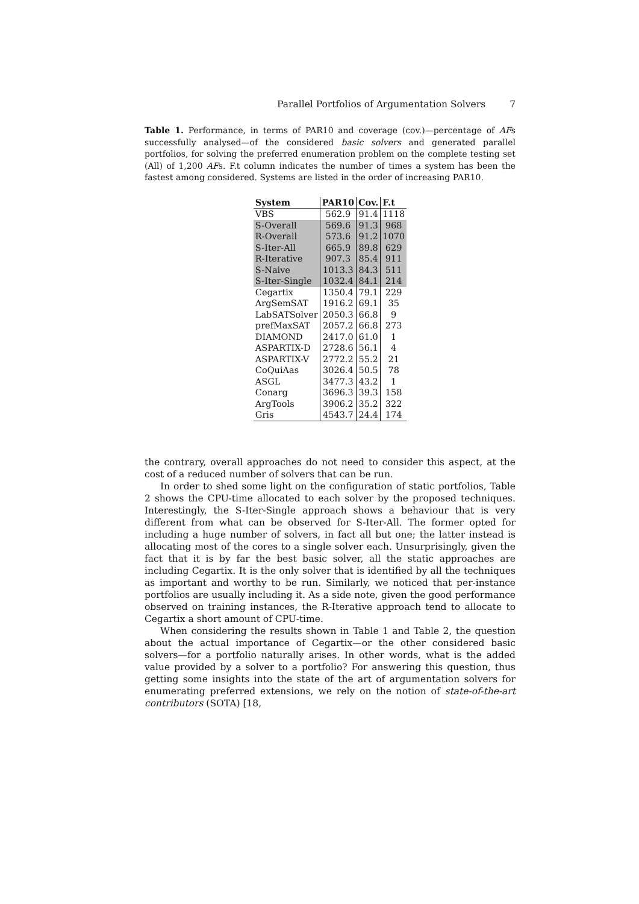Parallel Portfolios of Argumentation Solvers 7
Table 1. Performance, in terms of PAR10 and coverage (cov.)—percentage of AFs successfully analysed—of the considered basic solvers and generated parallel portfolios, for solving the preferred enumeration problem on the complete testing set (All) of 1,200 AFs. F.t column indicates the number of times a system has been the fastest among considered. Systems are listed in the order of increasing PAR10.
| System | PAR10 | Cov. | F.t |
| --- | --- | --- | --- |
| VBS | 562.9 | 91.4 | 1118 |
| S-Overall | 569.6 | 91.3 | 968 |
| R-Overall | 573.6 | 91.2 | 1070 |
| S-Iter-All | 665.9 | 89.8 | 629 |
| R-Iterative | 907.3 | 85.4 | 911 |
| S-Naive | 1013.3 | 84.3 | 511 |
| S-Iter-Single | 1032.4 | 84.1 | 214 |
| Cegartix | 1350.4 | 79.1 | 229 |
| ArgSemSAT | 1916.2 | 69.1 | 35 |
| LabSATSolver | 2050.3 | 66.8 | 9 |
| prefMaxSAT | 2057.2 | 66.8 | 273 |
| DIAMOND | 2417.0 | 61.0 | 1 |
| ASPARTIX-D | 2728.6 | 56.1 | 4 |
| ASPARTIX-V | 2772.2 | 55.2 | 21 |
| CoQuiAas | 3026.4 | 50.5 | 78 |
| ASGL | 3477.3 | 43.2 | 1 |
| Conarg | 3696.3 | 39.3 | 158 |
| ArgTools | 3906.2 | 35.2 | 322 |
| Gris | 4543.7 | 24.4 | 174 |
the contrary, overall approaches do not need to consider this aspect, at the cost of a reduced number of solvers that can be run.
In order to shed some light on the configuration of static portfolios, Table 2 shows the CPU-time allocated to each solver by the proposed techniques. Interestingly, the S-Iter-Single approach shows a behaviour that is very different from what can be observed for S-Iter-All. The former opted for including a huge number of solvers, in fact all but one; the latter instead is allocating most of the cores to a single solver each. Unsurprisingly, given the fact that it is by far the best basic solver, all the static approaches are including Cegartix. It is the only solver that is identified by all the techniques as important and worthy to be run. Similarly, we noticed that per-instance portfolios are usually including it. As a side note, given the good performance observed on training instances, the R-Iterative approach tend to allocate to Cegartix a short amount of CPU-time.
When considering the results shown in Table 1 and Table 2, the question about the actual importance of Cegartix—or the other considered basic solvers—for a portfolio naturally arises. In other words, what is the added value provided by a solver to a portfolio? For answering this question, thus getting some insights into the state of the art of argumentation solvers for enumerating preferred extensions, we rely on the notion of state-of-the-art contributors (SOTA) [18,